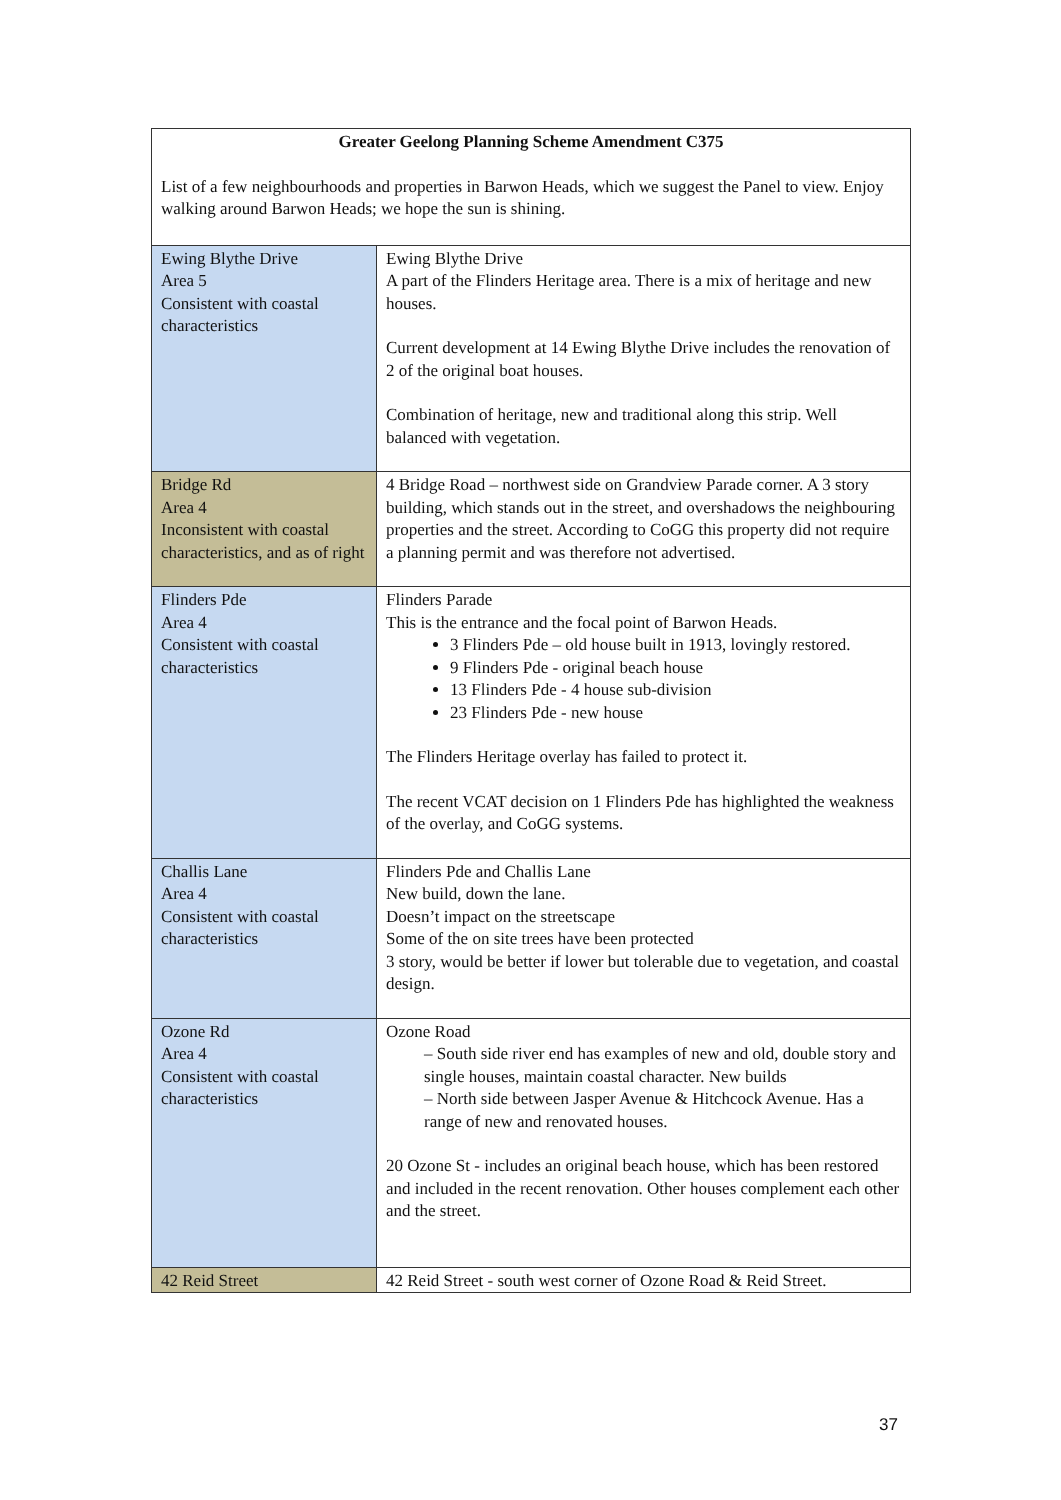| Greater Geelong Planning Scheme Amendment C375 List of a few neighbourhoods and properties in Barwon Heads, which we suggest the Panel to view. Enjoy walking around Barwon Heads; we hope the sun is shining. | |
| Ewing Blythe Drive Area 5 Consistent with coastal characteristics | Ewing Blythe Drive A part of the Flinders Heritage area. There is a mix of heritage and new houses. Current development at 14 Ewing Blythe Drive includes the renovation of 2 of the original boat houses. Combination of heritage, new and traditional along this strip. Well balanced with vegetation. |
| Bridge Rd Area 4 Inconsistent with coastal characteristics, and as of right | 4 Bridge Road – northwest side on Grandview Parade corner. A 3 story building, which stands out in the street, and overshadows the neighbouring properties and the street. According to CoGG this property did not require a planning permit and was therefore not advertised. |
| Flinders Pde Area 4 Consistent with coastal characteristics | Flinders Parade This is the entrance and the focal point of Barwon Heads. 3 Flinders Pde – old house built in 1913, lovingly restored. 9 Flinders Pde - original beach house 13 Flinders Pde - 4 house sub-division 23 Flinders Pde - new house The Flinders Heritage overlay has failed to protect it. The recent VCAT decision on 1 Flinders Pde has highlighted the weakness of the overlay, and CoGG systems. |
| Challis Lane Area 4 Consistent with coastal characteristics | Flinders Pde and Challis Lane New build, down the lane. Doesn’t impact on the streetscape Some of the on site trees have been protected 3 story, would be better if lower but tolerable due to vegetation, and coastal design. |
| Ozone Rd Area 4 Consistent with coastal characteristics | Ozone Road – South side river end has examples of new and old, double story and single houses, maintain coastal character. New builds – North side between Jasper Avenue & Hitchcock Avenue. Has a range of new and renovated houses. 20 Ozone St - includes an original beach house, which has been restored and included in the recent renovation. Other houses complement each other and the street. |
| 42 Reid Street | 42 Reid Street - south west corner of Ozone Road & Reid Street. |
37